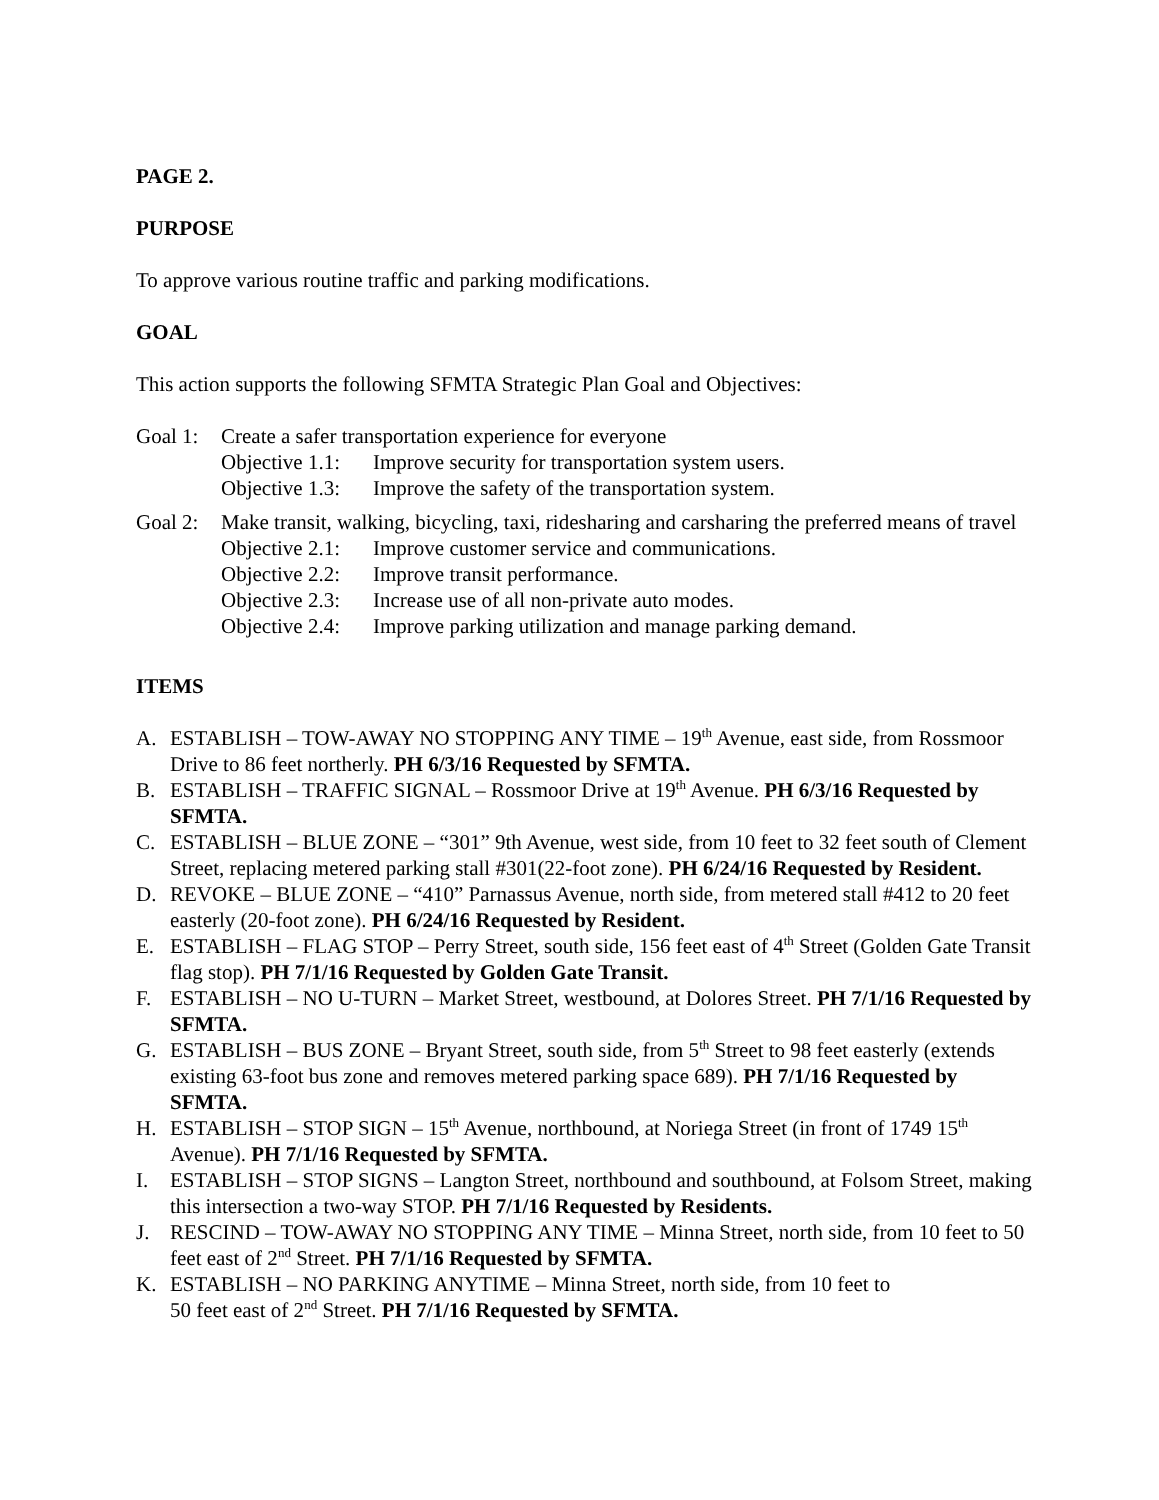PAGE 2.
PURPOSE
To approve various routine traffic and parking modifications.
GOAL
This action supports the following SFMTA Strategic Plan Goal and Objectives:
Goal 1: Create a safer transportation experience for everyone
Objective 1.1: Improve security for transportation system users.
Objective 1.3: Improve the safety of the transportation system.
Goal 2: Make transit, walking, bicycling, taxi, ridesharing and carsharing the preferred means of travel
Objective 2.1: Improve customer service and communications.
Objective 2.2: Improve transit performance.
Objective 2.3: Increase use of all non-private auto modes.
Objective 2.4: Improve parking utilization and manage parking demand.
ITEMS
A. ESTABLISH – TOW-AWAY NO STOPPING ANY TIME – 19<sup>th</sup> Avenue, east side, from Rossmoor Drive to 86 feet northerly. PH 6/3/16 Requested by SFMTA.
B. ESTABLISH – TRAFFIC SIGNAL – Rossmoor Drive at 19<sup>th</sup> Avenue. PH 6/3/16 Requested by SFMTA.
C. ESTABLISH – BLUE ZONE – “301” 9th Avenue, west side, from 10 feet to 32 feet south of Clement Street, replacing metered parking stall #301(22-foot zone). PH 6/24/16 Requested by Resident.
D. REVOKE – BLUE ZONE – “410” Parnassus Avenue, north side, from metered stall #412 to 20 feet easterly (20-foot zone). PH 6/24/16 Requested by Resident.
E. ESTABLISH – FLAG STOP – Perry Street, south side, 156 feet east of 4<sup>th</sup> Street (Golden Gate Transit flag stop). PH 7/1/16 Requested by Golden Gate Transit.
F. ESTABLISH – NO U-TURN – Market Street, westbound, at Dolores Street. PH 7/1/16 Requested by SFMTA.
G. ESTABLISH – BUS ZONE – Bryant Street, south side, from 5<sup>th</sup> Street to 98 feet easterly (extends existing 63-foot bus zone and removes metered parking space 689). PH 7/1/16 Requested by SFMTA.
H. ESTABLISH – STOP SIGN – 15<sup>th</sup> Avenue, northbound, at Noriega Street (in front of 1749 15<sup>th</sup> Avenue). PH 7/1/16 Requested by SFMTA.
I. ESTABLISH – STOP SIGNS – Langton Street, northbound and southbound, at Folsom Street, making this intersection a two-way STOP. PH 7/1/16 Requested by Residents.
J. RESCIND – TOW-AWAY NO STOPPING ANY TIME – Minna Street, north side, from 10 feet to 50 feet east of 2<sup>nd</sup> Street. PH 7/1/16 Requested by SFMTA.
K. ESTABLISH – NO PARKING ANYTIME – Minna Street, north side, from 10 feet to
50 feet east of 2<sup>nd</sup> Street. PH 7/1/16 Requested by SFMTA.